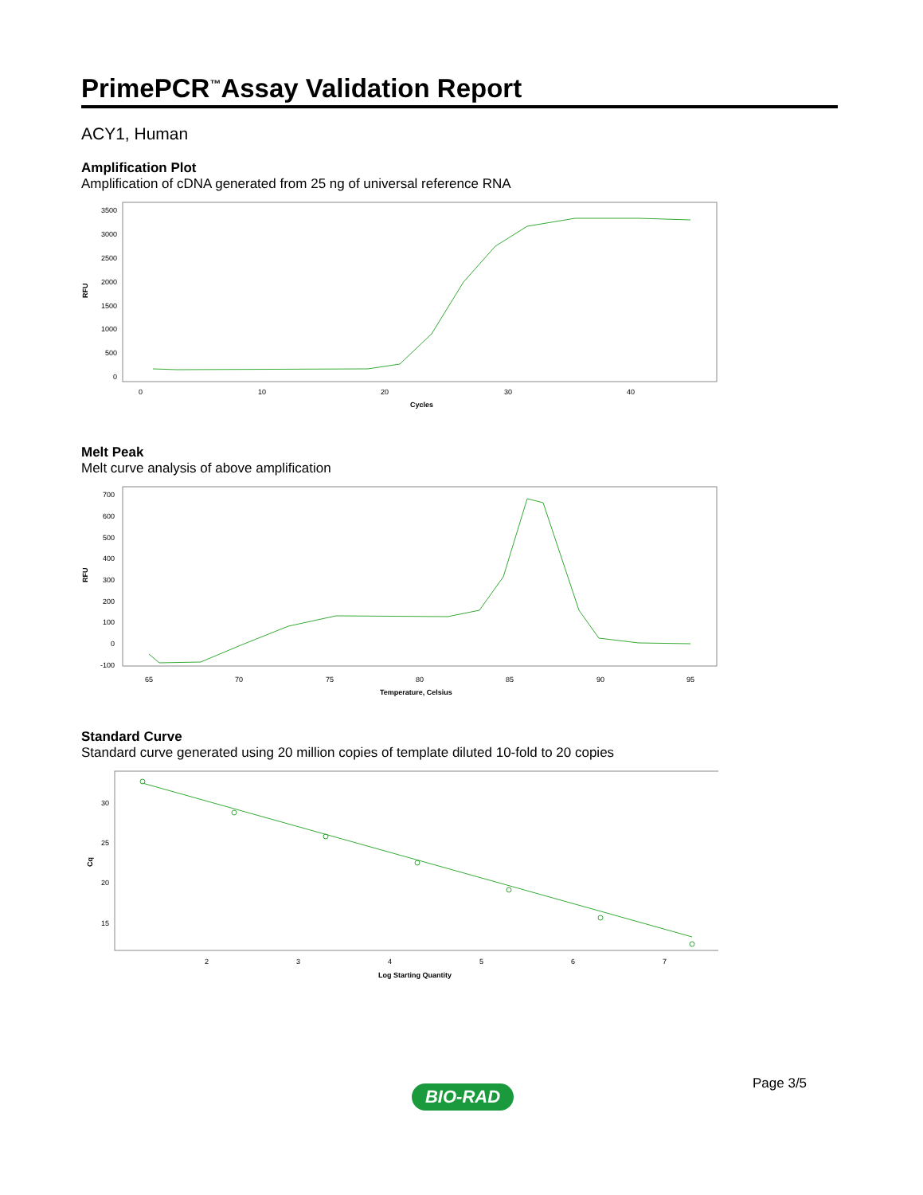PrimePCR<sup>™</sup>Assay Validation Report
ACY1, Human
Amplification Plot
Amplification of cDNA generated from 25 ng of universal reference RNA
RFU
3500
3000
2500
2000
1500
1000
500
0
0
10
20
30
40
Cycles
Melt Peak
Melt curve analysis of above amplification
RFU
700
600
500
400
300
200
100
0
-100
65
70
75
80
85
90
95
Temperature, Celsius
Standard Curve
Standard curve generated using 20 million copies of template diluted 10-fold to 20 copies
Cq
30
25
20
15
2
3
4
5
6
7
Log Starting Quantity
Page 3/5
BIO-RAD